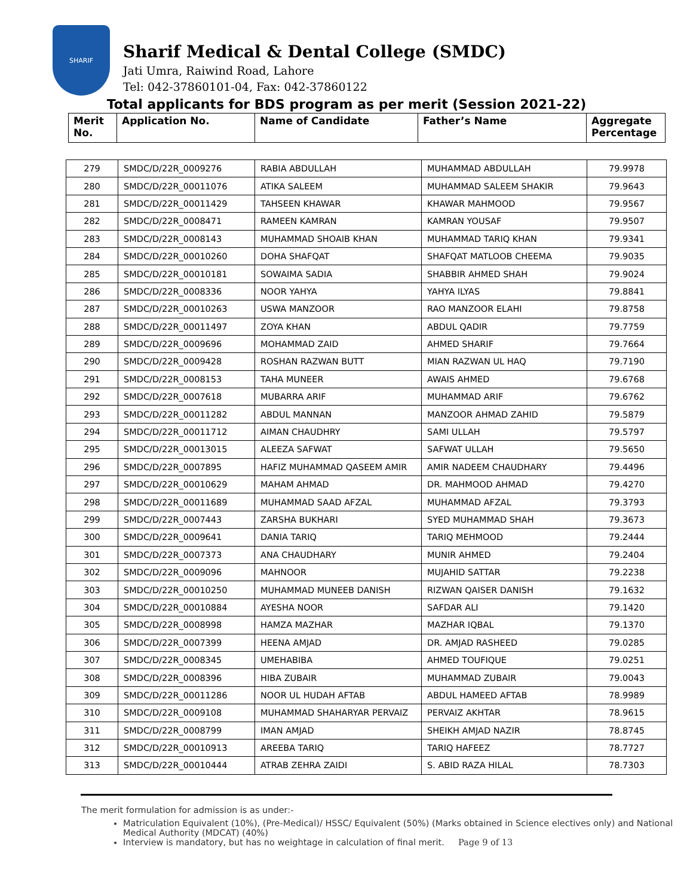SHARIF
Sharif Medical & Dental College (SMDC)
Jati Umra, Raiwind Road, Lahore
Tel: 042-37860101-04, Fax: 042-37860122
Total applicants for BDS program as per merit (Session 2021-22)
| Merit No. | Application No. | Name of Candidate | Father’s Name | Aggregate Percentage |
| --- | --- | --- | --- | --- |
| 279 | SMDC/D/22R_0009276 | RABIA ABDULLAH | MUHAMMAD ABDULLAH | 79.9978 |
| 280 | SMDC/D/22R_00011076 | ATIKA SALEEM | MUHAMMAD SALEEM SHAKIR | 79.9643 |
| 281 | SMDC/D/22R_00011429 | TAHSEEN KHAWAR | KHAWAR MAHMOOD | 79.9567 |
| 282 | SMDC/D/22R_0008471 | RAMEEN KAMRAN | KAMRAN YOUSAF | 79.9507 |
| 283 | SMDC/D/22R_0008143 | MUHAMMAD SHOAIB KHAN | MUHAMMAD TARIQ KHAN | 79.9341 |
| 284 | SMDC/D/22R_00010260 | DOHA SHAFQAT | SHAFQAT MATLOOB CHEEMA | 79.9035 |
| 285 | SMDC/D/22R_00010181 | SOWAIMA SADIA | SHABBIR AHMED SHAH | 79.9024 |
| 286 | SMDC/D/22R_0008336 | NOOR YAHYA | YAHYA ILYAS | 79.8841 |
| 287 | SMDC/D/22R_00010263 | USWA MANZOOR | RAO MANZOOR ELAHI | 79.8758 |
| 288 | SMDC/D/22R_00011497 | ZOYA KHAN | ABDUL QADIR | 79.7759 |
| 289 | SMDC/D/22R_0009696 | MOHAMMAD ZAID | AHMED SHARIF | 79.7664 |
| 290 | SMDC/D/22R_0009428 | ROSHAN RAZWAN BUTT | MIAN RAZWAN UL HAQ | 79.7190 |
| 291 | SMDC/D/22R_0008153 | TAHA MUNEER | AWAIS AHMED | 79.6768 |
| 292 | SMDC/D/22R_0007618 | MUBARRA ARIF | MUHAMMAD ARIF | 79.6762 |
| 293 | SMDC/D/22R_00011282 | ABDUL MANNAN | MANZOOR AHMAD ZAHID | 79.5879 |
| 294 | SMDC/D/22R_00011712 | AIMAN CHAUDHRY | SAMI ULLAH | 79.5797 |
| 295 | SMDC/D/22R_00013015 | ALEEZA SAFWAT | SAFWAT ULLAH | 79.5650 |
| 296 | SMDC/D/22R_0007895 | HAFIZ MUHAMMAD QASEEM AMIR | AMIR NADEEM CHAUDHARY | 79.4496 |
| 297 | SMDC/D/22R_00010629 | MAHAM AHMAD | DR. MAHMOOD AHMAD | 79.4270 |
| 298 | SMDC/D/22R_00011689 | MUHAMMAD SAAD AFZAL | MUHAMMAD AFZAL | 79.3793 |
| 299 | SMDC/D/22R_0007443 | ZARSHA BUKHARI | SYED MUHAMMAD SHAH | 79.3673 |
| 300 | SMDC/D/22R_0009641 | DANIA TARIQ | TARIQ MEHMOOD | 79.2444 |
| 301 | SMDC/D/22R_0007373 | ANA CHAUDHARY | MUNIR AHMED | 79.2404 |
| 302 | SMDC/D/22R_0009096 | MAHNOOR | MUJAHID SATTAR | 79.2238 |
| 303 | SMDC/D/22R_00010250 | MUHAMMAD MUNEEB DANISH | RIZWAN QAISER DANISH | 79.1632 |
| 304 | SMDC/D/22R_00010884 | AYESHA NOOR | SAFDAR ALI | 79.1420 |
| 305 | SMDC/D/22R_0008998 | HAMZA MAZHAR | MAZHAR IQBAL | 79.1370 |
| 306 | SMDC/D/22R_0007399 | HEENA AMJAD | DR. AMJAD RASHEED | 79.0285 |
| 307 | SMDC/D/22R_0008345 | UMEHABIBA | AHMED TOUFIQUE | 79.0251 |
| 308 | SMDC/D/22R_0008396 | HIBA ZUBAIR | MUHAMMAD ZUBAIR | 79.0043 |
| 309 | SMDC/D/22R_00011286 | NOOR UL HUDAH AFTAB | ABDUL HAMEED AFTAB | 78.9989 |
| 310 | SMDC/D/22R_0009108 | MUHAMMAD SHAHARYAR PERVAIZ | PERVAIZ AKHTAR | 78.9615 |
| 311 | SMDC/D/22R_0008799 | IMAN AMJAD | SHEIKH AMJAD NAZIR | 78.8745 |
| 312 | SMDC/D/22R_00010913 | AREEBA TARIQ | TARIQ HAFEEZ | 78.7727 |
| 313 | SMDC/D/22R_00010444 | ATRAB ZEHRA ZAIDI | S. ABID RAZA HILAL | 78.7303 |
The merit formulation for admission is as under:-
Matriculation Equivalent (10%), (Pre-Medical)/ HSSC/ Equivalent (50%) (Marks obtained in Science electives only) and National Medical Authority (MDCAT) (40%)
Interview is mandatory, but has no weightage in calculation of final merit. Page 9 of 13